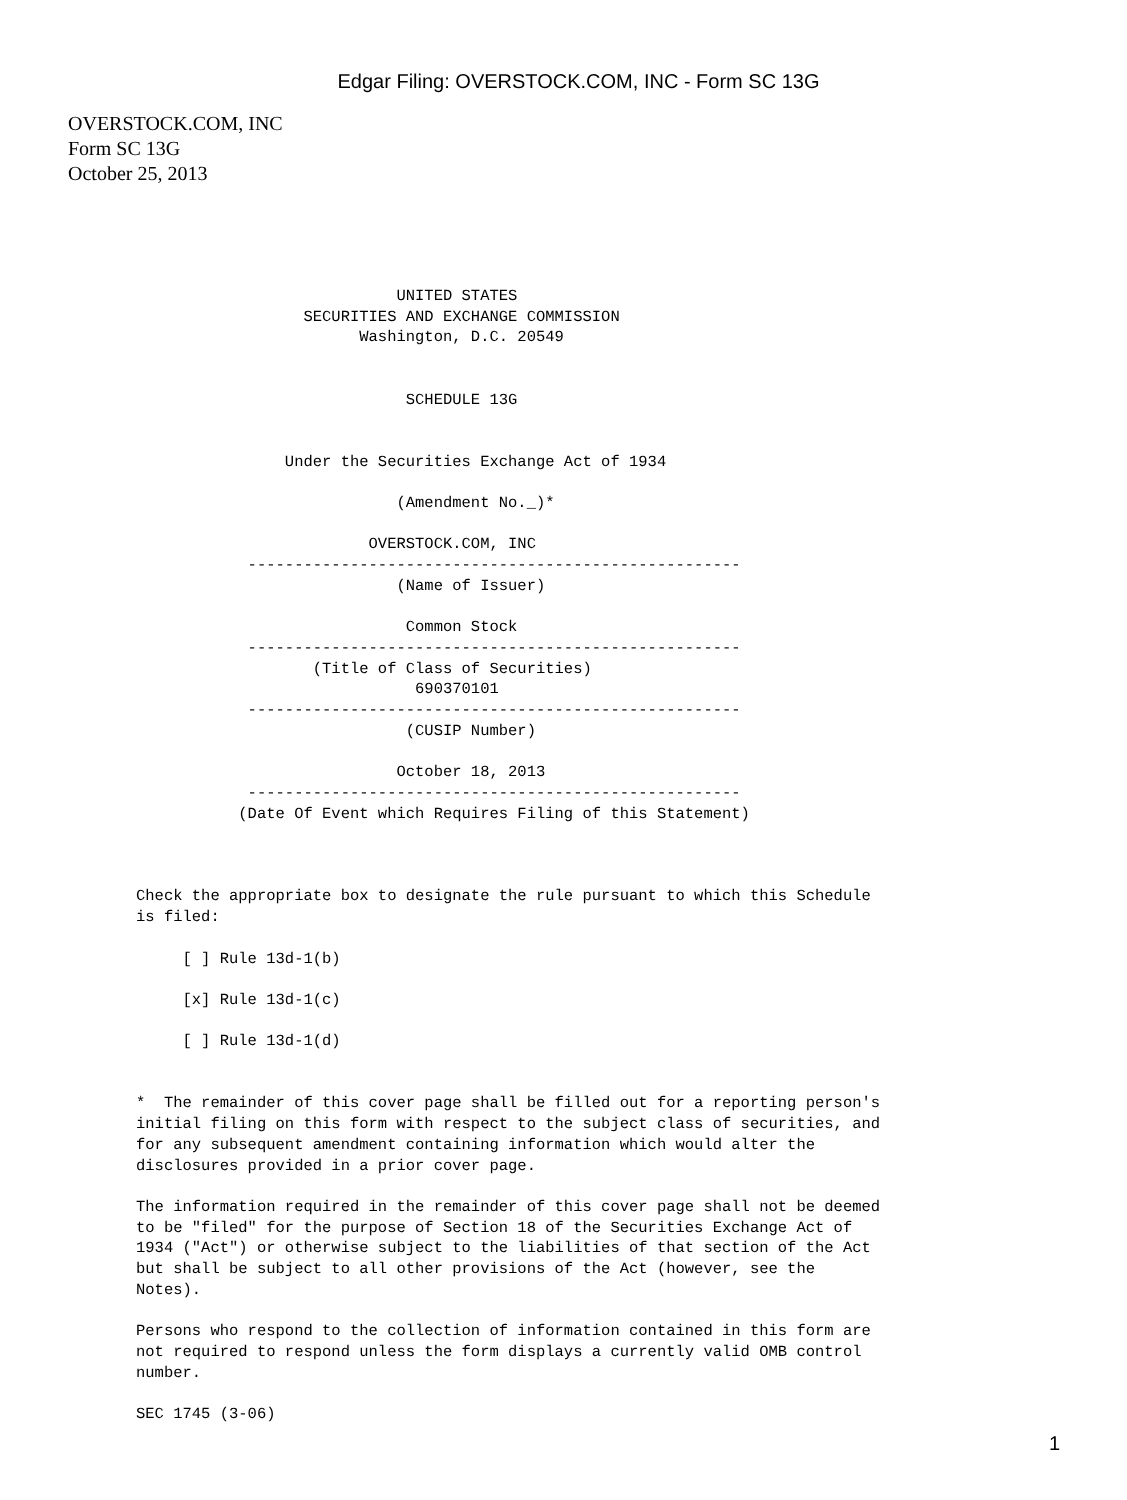Edgar Filing: OVERSTOCK.COM, INC - Form SC 13G
OVERSTOCK.COM, INC
Form SC 13G
October 25, 2013
                            UNITED STATES
                  SECURITIES AND EXCHANGE COMMISSION
                        Washington, D.C. 20549


                             SCHEDULE 13G


                Under the Securities Exchange Act of 1934

                            (Amendment No._)*

                         OVERSTOCK.COM, INC
            -----------------------------------------------------
                            (Name of Issuer)

                             Common Stock
            -----------------------------------------------------
                   (Title of Class of Securities)
                              690370101
            -----------------------------------------------------
                             (CUSIP Number)

                            October 18, 2013
            -----------------------------------------------------
           (Date Of Event which Requires Filing of this Statement)



Check the appropriate box to designate the rule pursuant to which this Schedule
is filed:

     [ ] Rule 13d-1(b)

     [x] Rule 13d-1(c)

     [ ] Rule 13d-1(d)


*  The remainder of this cover page shall be filled out for a reporting person's
initial filing on this form with respect to the subject class of securities, and
for any subsequent amendment containing information which would alter the
disclosures provided in a prior cover page.

The information required in the remainder of this cover page shall not be deemed
to be "filed" for the purpose of Section 18 of the Securities Exchange Act of
1934 ("Act") or otherwise subject to the liabilities of that section of the Act
but shall be subject to all other provisions of the Act (however, see the
Notes).

Persons who respond to the collection of information contained in this form are
not required to respond unless the form displays a currently valid OMB control
number.

SEC 1745 (3-06)
1